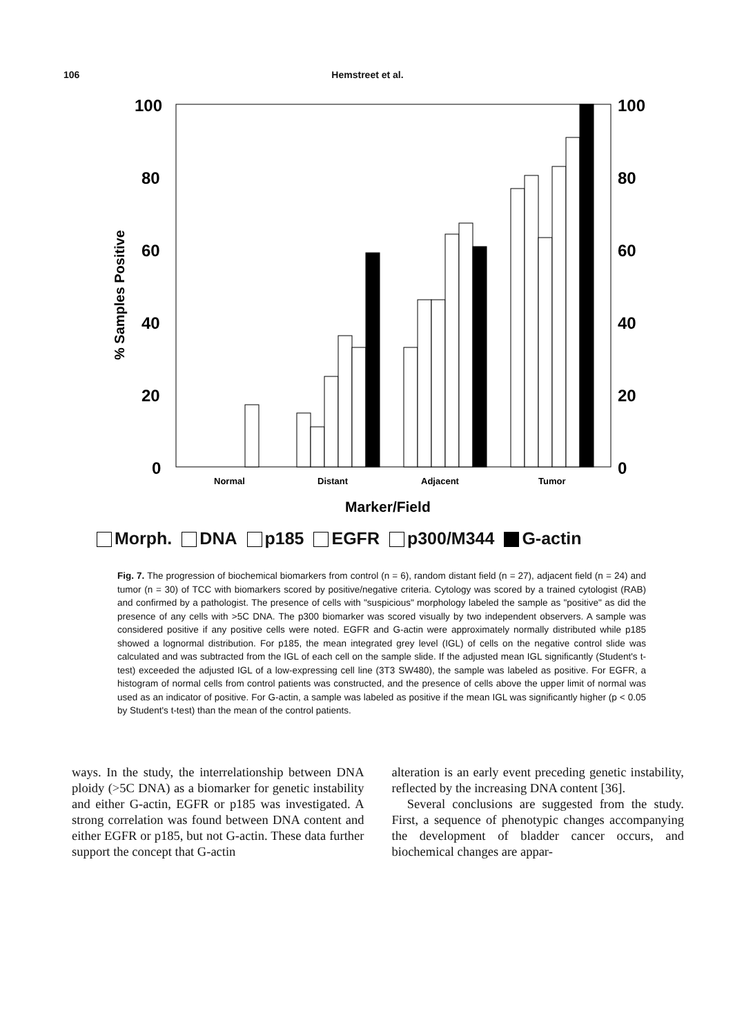106 Hemstreet et al.
100
80
60
40
20
0
100
80
60
40
20
0
% Samples Positive
Normal
Distant
Adjacent
Tumor
Marker/Field
Morph. DNA p185 EGFR p300/M344 G-actin
Fig. 7. The progression of biochemical biomarkers from control (n = 6), random distant field (n = 27), adjacent field (n = 24) and tumor (n = 30) of TCC with biomarkers scored by positive/negative criteria. Cytology was scored by a trained cytologist (RAB) and confirmed by a pathologist. The presence of cells with "suspicious" morphology labeled the sample as "positive" as did the presence of any cells with >5C DNA. The p300 biomarker was scored visually by two independent observers. A sample was considered positive if any positive cells were noted. EGFR and G-actin were approximately normally distributed while p185 showed a lognormal distribution. For p185, the mean integrated grey level (IGL) of cells on the negative control slide was calculated and was subtracted from the IGL of each cell on the sample slide. If the adjusted mean IGL significantly (Student's t-test) exceeded the adjusted IGL of a low-expressing cell line (3T3 SW480), the sample was labeled as positive. For EGFR, a histogram of normal cells from control patients was constructed, and the presence of cells above the upper limit of normal was used as an indicator of positive. For G-actin, a sample was labeled as positive if the mean IGL was significantly higher (p < 0.05 by Student's t-test) than the mean of the control patients.
ways. In the study, the interrelationship between DNA ploidy (>5C DNA) as a biomarker for genetic instability and either G-actin, EGFR or p185 was investigated. A strong correlation was found between DNA content and either EGFR or p185, but not G-actin. These data further support the concept that G-actin
alteration is an early event preceding genetic instability, reflected by the increasing DNA content [36].
Several conclusions are suggested from the study. First, a sequence of phenotypic changes accompanying the development of bladder cancer occurs, and biochemical changes are appar-